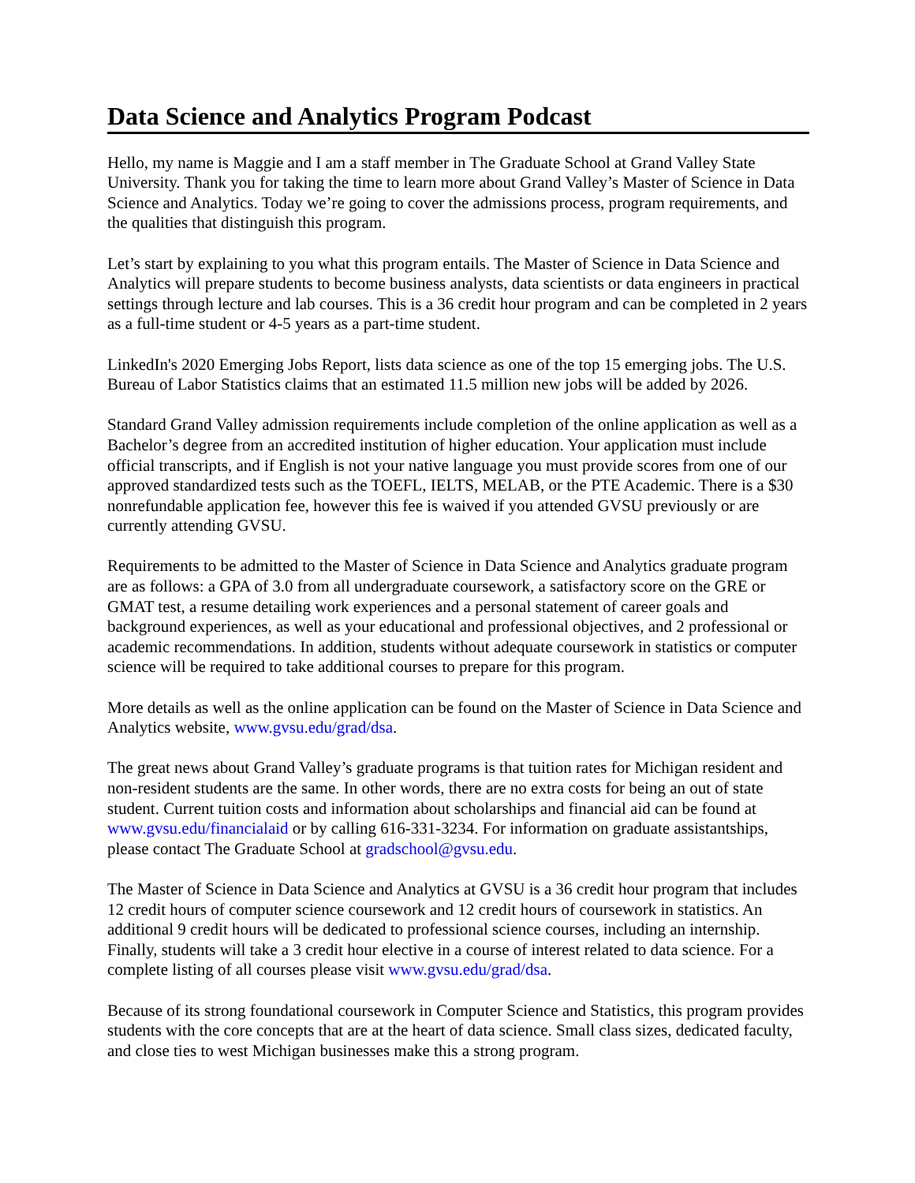Data Science and Analytics Program Podcast
Hello, my name is Maggie and I am a staff member in The Graduate School at Grand Valley State University. Thank you for taking the time to learn more about Grand Valley’s Master of Science in Data Science and Analytics. Today we’re going to cover the admissions process, program requirements, and the qualities that distinguish this program.
Let’s start by explaining to you what this program entails. The Master of Science in Data Science and Analytics will prepare students to become business analysts, data scientists or data engineers in practical settings through lecture and lab courses. This is a 36 credit hour program and can be completed in 2 years as a full-time student or 4-5 years as a part-time student.
LinkedIn's 2020 Emerging Jobs Report, lists data science as one of the top 15 emerging jobs. The U.S. Bureau of Labor Statistics claims that an estimated 11.5 million new jobs will be added by 2026.
Standard Grand Valley admission requirements include completion of the online application as well as a Bachelor’s degree from an accredited institution of higher education. Your application must include official transcripts, and if English is not your native language you must provide scores from one of our approved standardized tests such as the TOEFL, IELTS, MELAB, or the PTE Academic. There is a $30 nonrefundable application fee, however this fee is waived if you attended GVSU previously or are currently attending GVSU.
Requirements to be admitted to the Master of Science in Data Science and Analytics graduate program are as follows: a GPA of 3.0 from all undergraduate coursework, a satisfactory score on the GRE or GMAT test, a resume detailing work experiences and a personal statement of career goals and background experiences, as well as your educational and professional objectives, and 2 professional or academic recommendations. In addition, students without adequate coursework in statistics or computer science will be required to take additional courses to prepare for this program.
More details as well as the online application can be found on the Master of Science in Data Science and Analytics website, www.gvsu.edu/grad/dsa.
The great news about Grand Valley’s graduate programs is that tuition rates for Michigan resident and non-resident students are the same. In other words, there are no extra costs for being an out of state student. Current tuition costs and information about scholarships and financial aid can be found at www.gvsu.edu/financialaid or by calling 616-331-3234. For information on graduate assistantships, please contact The Graduate School at gradschool@gvsu.edu.
The Master of Science in Data Science and Analytics at GVSU is a 36 credit hour program that includes 12 credit hours of computer science coursework and 12 credit hours of coursework in statistics. An additional 9 credit hours will be dedicated to professional science courses, including an internship. Finally, students will take a 3 credit hour elective in a course of interest related to data science. For a complete listing of all courses please visit www.gvsu.edu/grad/dsa.
Because of its strong foundational coursework in Computer Science and Statistics, this program provides students with the core concepts that are at the heart of data science. Small class sizes, dedicated faculty, and close ties to west Michigan businesses make this a strong program.